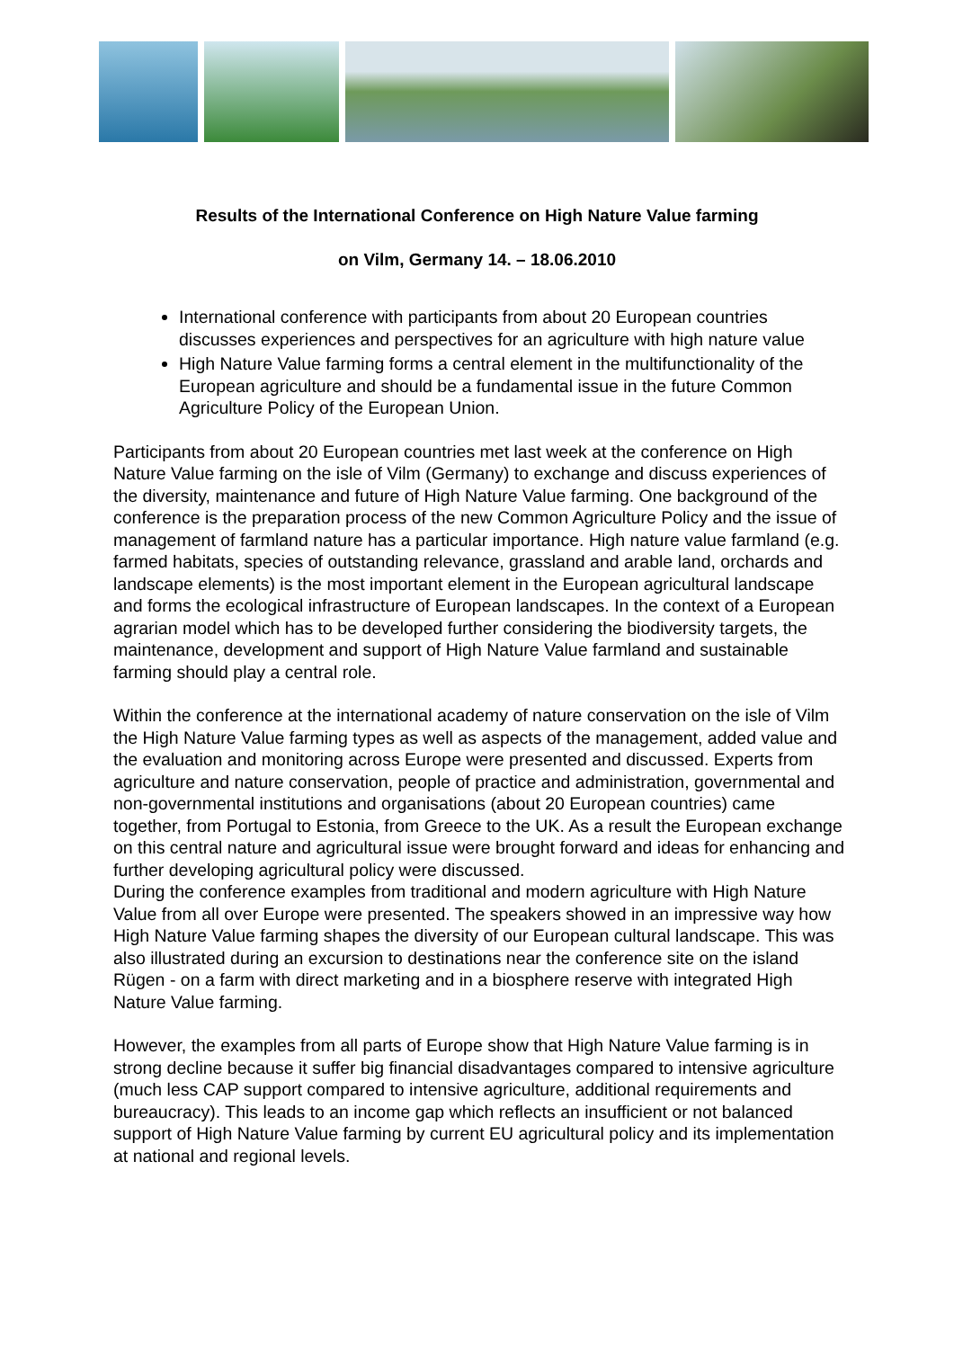Results of the International Conference on High Nature Value farming
on Vilm, Germany 14. – 18.06.2010
International conference with participants from about 20 European countries discusses experiences and perspectives for an agriculture with high nature value
High Nature Value farming forms a central element in the multifunctionality of the European agriculture and should be a fundamental issue in the future Common Agriculture Policy of the European Union.
Participants from about 20 European countries met last week at the conference on High Nature Value farming on the isle of Vilm (Germany) to exchange and discuss experiences of the diversity, maintenance and future of High Nature Value farming. One background of the conference is the preparation process of the new Common Agriculture Policy and the issue of management of farmland nature has a particular importance. High nature value farmland (e.g. farmed habitats, species of outstanding relevance, grassland and arable land, orchards and landscape elements) is the most important element in the European agricultural landscape and forms the ecological infrastructure of European landscapes. In the context of a European agrarian model which has to be developed further considering the biodiversity targets, the maintenance, development and support of High Nature Value farmland and sustainable farming should play a central role.
Within the conference at the international academy of nature conservation on the isle of Vilm the High Nature Value farming types as well as aspects of the management, added value and the evaluation and monitoring across Europe were presented and discussed. Experts from agriculture and nature conservation, people of practice and administration, governmental and non-governmental institutions and organisations (about 20 European countries) came together, from Portugal to Estonia, from Greece to the UK. As a result the European exchange on this central nature and agricultural issue were brought forward and ideas for enhancing and further developing agricultural policy were discussed.
During the conference examples from traditional and modern agriculture with High Nature Value from all over Europe were presented. The speakers showed in an impressive way how High Nature Value farming shapes the diversity of our European cultural landscape. This was also illustrated during an excursion to destinations near the conference site on the island Rügen - on a farm with direct marketing and in a biosphere reserve with integrated High Nature Value farming.
However, the examples from all parts of Europe show that High Nature Value farming is in strong decline because it suffer big financial disadvantages compared to intensive agriculture (much less CAP support compared to intensive agriculture, additional requirements and bureaucracy). This leads to an income gap which reflects an insufficient or not balanced support of High Nature Value farming by current EU agricultural policy and its implementation at national and regional levels.